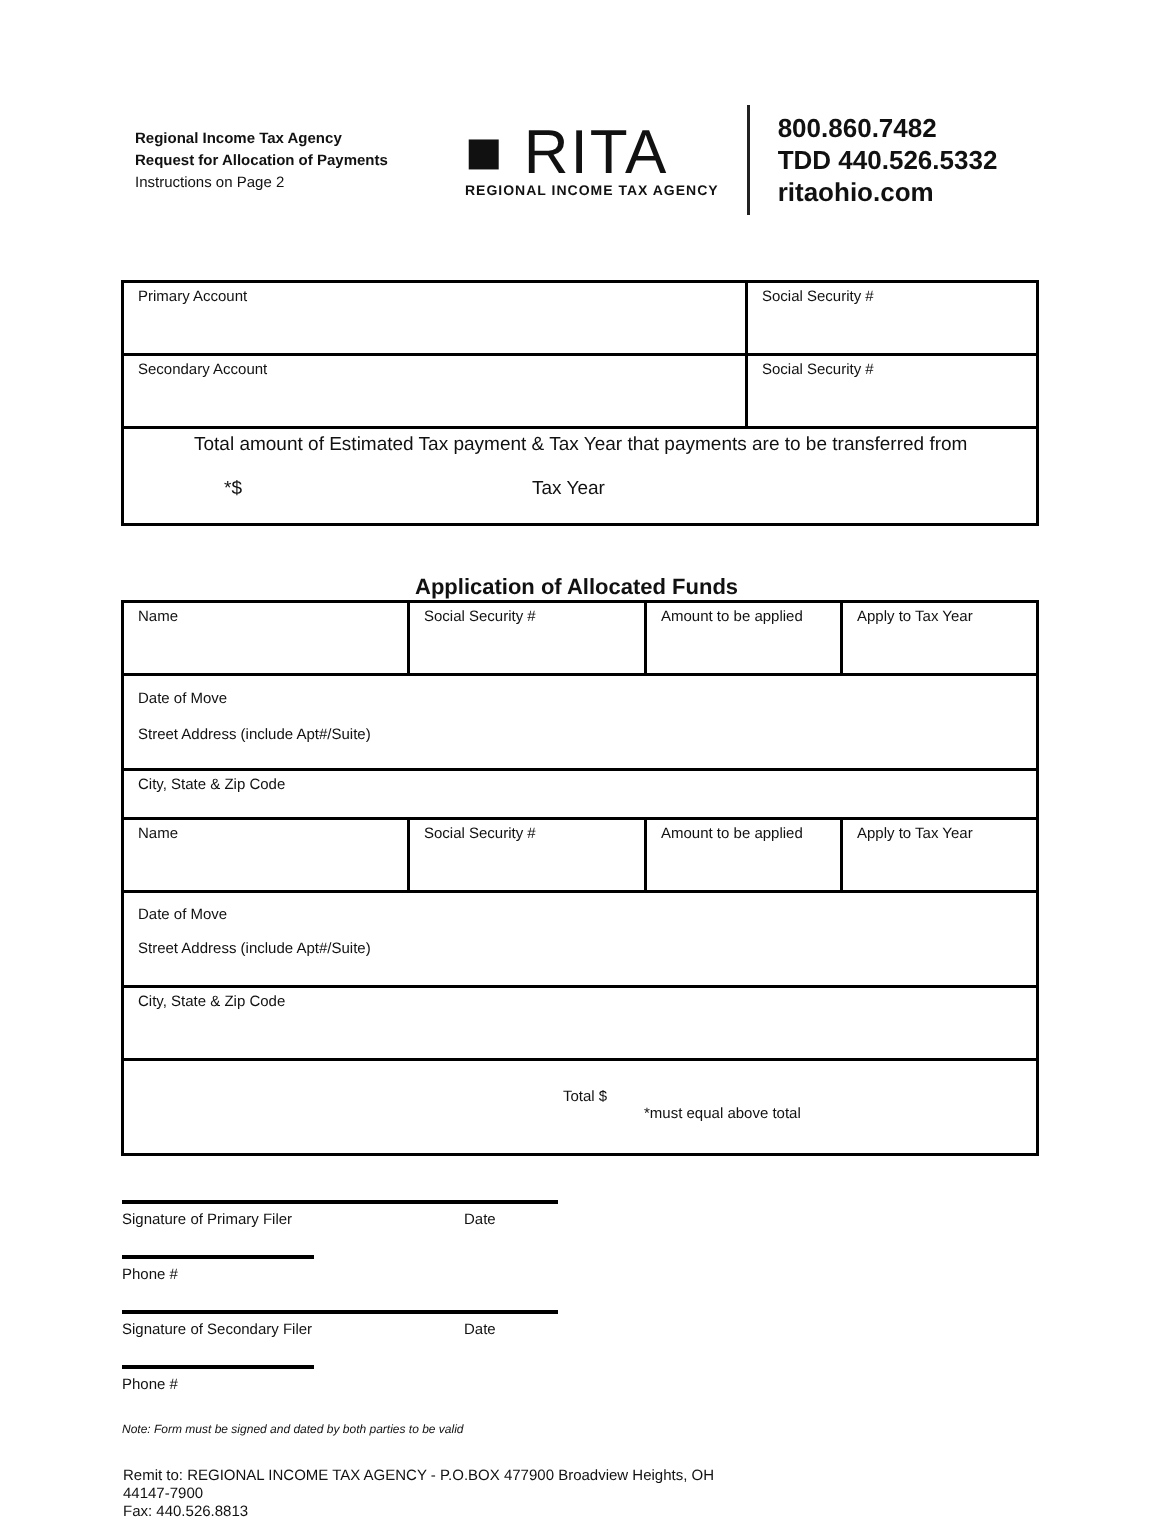Regional Income Tax Agency
Request for Allocation of Payments
Instructions on Page 2
■ RITA
REGIONAL INCOME TAX AGENCY
800.860.7482
TDD 440.526.5332
ritaohio.com
| Primary Account | Social Security # |
| Secondary Account | Social Security # |
| Total amount of Estimated Tax payment & Tax Year that payments are to be transferred from *$ Tax Year | |
Application of Allocated Funds
| Name | Social Security # | Amount to be applied | Apply to Tax Year |
| Date of Move Street Address (include Apt#/Suite) | | | |
| City, State & Zip Code | | | |
| Name | Social Security # | Amount to be applied | Apply to Tax Year |
| Date of Move Street Address (include Apt#/Suite) | | | |
| City, State & Zip Code | | | |
| Total $ *must equal above total | | | |
Signature of Primary Filer Date
Phone #
Signature of Secondary Filer Date
Phone #
Note: Form must be signed and dated by both parties to be valid
Remit to: REGIONAL INCOME TAX AGENCY - P.O.BOX 477900 Broadview Heights, OH
44147-7900
Fax: 440.526.8813